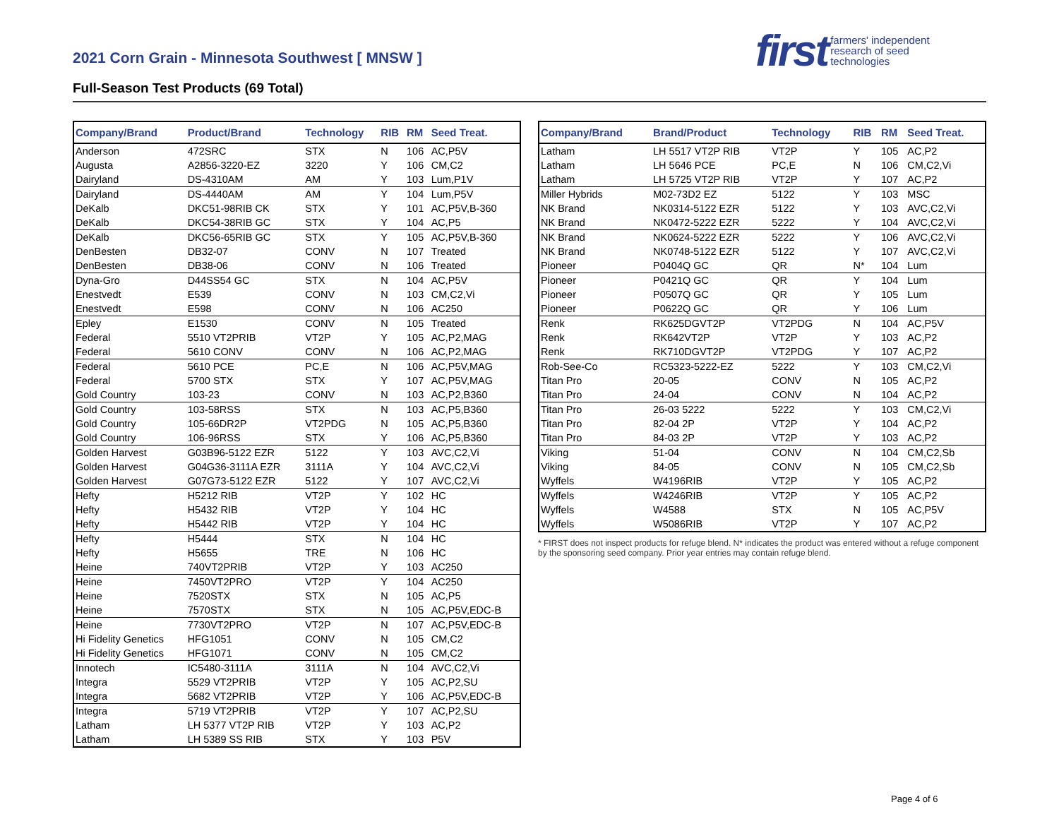2021 Corn Grain - Minnesota Southwest [ MNSW ]
Full-Season Test Products (69 Total)
first farmers' independent
research of seed
technologies
| Company/Brand | Product/Brand | Technology | RIB | RM | Seed Treat. |
| --- | --- | --- | --- | --- | --- |
| Anderson | 472SRC | STX | N | 106 | AC,P5V |
| Augusta | A2856-3220-EZ | 3220 | Y | 106 | CM,C2 |
| Dairyland | DS-4310AM | AM | Y | 103 | Lum,P1V |
| Dairyland | DS-4440AM | AM | Y | 104 | Lum,P5V |
| DeKalb | DKC51-98RIB CK | STX | Y | 101 | AC,P5V,B-360 |
| DeKalb | DKC54-38RIB GC | STX | Y | 104 | AC,P5 |
| DeKalb | DKC56-65RIB GC | STX | Y | 105 | AC,P5V,B-360 |
| DenBesten | DB32-07 | CONV | N | 107 | Treated |
| DenBesten | DB38-06 | CONV | N | 106 | Treated |
| Dyna-Gro | D44SS54 GC | STX | N | 104 | AC,P5V |
| Enestvedt | E539 | CONV | N | 103 | CM,C2,Vi |
| Enestvedt | E598 | CONV | N | 106 | AC250 |
| Epley | E1530 | CONV | N | 105 | Treated |
| Federal | 5510 VT2PRIB | VT2P | Y | 105 | AC,P2,MAG |
| Federal | 5610 CONV | CONV | N | 106 | AC,P2,MAG |
| Federal | 5610 PCE | PC,E | N | 106 | AC,P5V,MAG |
| Federal | 5700 STX | STX | Y | 107 | AC,P5V,MAG |
| Gold Country | 103-23 | CONV | N | 103 | AC,P2,B360 |
| Gold Country | 103-58RSS | STX | N | 103 | AC,P5,B360 |
| Gold Country | 105-66DR2P | VT2PDG | N | 105 | AC,P5,B360 |
| Gold Country | 106-96RSS | STX | Y | 106 | AC,P5,B360 |
| Golden Harvest | G03B96-5122 EZR | 5122 | Y | 103 | AVC,C2,Vi |
| Golden Harvest | G04G36-3111A EZR | 3111A | Y | 104 | AVC,C2,Vi |
| Golden Harvest | G07G73-5122 EZR | 5122 | Y | 107 | AVC,C2,Vi |
| Hefty | H5212 RIB | VT2P | Y | 102 | HC |
| Hefty | H5432 RIB | VT2P | Y | 104 | HC |
| Hefty | H5442 RIB | VT2P | Y | 104 | HC |
| Hefty | H5444 | STX | N | 104 | HC |
| Hefty | H5655 | TRE | N | 106 | HC |
| Heine | 740VT2PRIB | VT2P | Y | 103 | AC250 |
| Heine | 7450VT2PRO | VT2P | Y | 104 | AC250 |
| Heine | 7520STX | STX | N | 105 | AC,P5 |
| Heine | 7570STX | STX | N | 105 | AC,P5V,EDC-B |
| Heine | 7730VT2PRO | VT2P | N | 107 | AC,P5V,EDC-B |
| Hi Fidelity Genetics | HFG1051 | CONV | N | 105 | CM,C2 |
| Hi Fidelity Genetics | HFG1071 | CONV | N | 105 | CM,C2 |
| Innotech | IC5480-3111A | 3111A | N | 104 | AVC,C2,Vi |
| Integra | 5529 VT2PRIB | VT2P | Y | 105 | AC,P2,SU |
| Integra | 5682 VT2PRIB | VT2P | Y | 106 | AC,P5V,EDC-B |
| Integra | 5719 VT2PRIB | VT2P | Y | 107 | AC,P2,SU |
| Latham | LH 5377 VT2P RIB | VT2P | Y | 103 | AC,P2 |
| Latham | LH 5389 SS RIB | STX | Y | 103 | P5V |
| Company/Brand | Brand/Product | Technology | RIB | RM | Seed Treat. |
| --- | --- | --- | --- | --- | --- |
| Latham | LH 5517 VT2P RIB | VT2P | Y | 105 | AC,P2 |
| Latham | LH 5646 PCE | PC,E | N | 106 | CM,C2,Vi |
| Latham | LH 5725 VT2P RIB | VT2P | Y | 107 | AC,P2 |
| Miller Hybrids | M02-73D2 EZ | 5122 | Y | 103 | MSC |
| NK Brand | NK0314-5122 EZR | 5122 | Y | 103 | AVC,C2,Vi |
| NK Brand | NK0472-5222 EZR | 5222 | Y | 104 | AVC,C2,Vi |
| NK Brand | NK0624-5222 EZR | 5222 | Y | 106 | AVC,C2,Vi |
| NK Brand | NK0748-5122 EZR | 5122 | Y | 107 | AVC,C2,Vi |
| Pioneer | P0404Q GC | QR | N* | 104 | Lum |
| Pioneer | P0421Q GC | QR | Y | 104 | Lum |
| Pioneer | P0507Q GC | QR | Y | 105 | Lum |
| Pioneer | P0622Q GC | QR | Y | 106 | Lum |
| Renk | RK625DGVT2P | VT2PDG | N | 104 | AC,P5V |
| Renk | RK642VT2P | VT2P | Y | 103 | AC,P2 |
| Renk | RK710DGVT2P | VT2PDG | Y | 107 | AC,P2 |
| Rob-See-Co | RC5323-5222-EZ | 5222 | Y | 103 | CM,C2,Vi |
| Titan Pro | 20-05 | CONV | N | 105 | AC,P2 |
| Titan Pro | 24-04 | CONV | N | 104 | AC,P2 |
| Titan Pro | 26-03 5222 | 5222 | Y | 103 | CM,C2,Vi |
| Titan Pro | 82-04 2P | VT2P | Y | 104 | AC,P2 |
| Titan Pro | 84-03 2P | VT2P | Y | 103 | AC,P2 |
| Viking | 51-04 | CONV | N | 104 | CM,C2,Sb |
| Viking | 84-05 | CONV | N | 105 | CM,C2,Sb |
| Wyffels | W4196RIB | VT2P | Y | 105 | AC,P2 |
| Wyffels | W4246RIB | VT2P | Y | 105 | AC,P2 |
| Wyffels | W4588 | STX | N | 105 | AC,P5V |
| Wyffels | W5086RIB | VT2P | Y | 107 | AC,P2 |
* FIRST does not inspect products for refuge blend. N* indicates the product was entered without a refuge component by the sponsoring seed company. Prior year entries may contain refuge blend.
Page 4 of 6